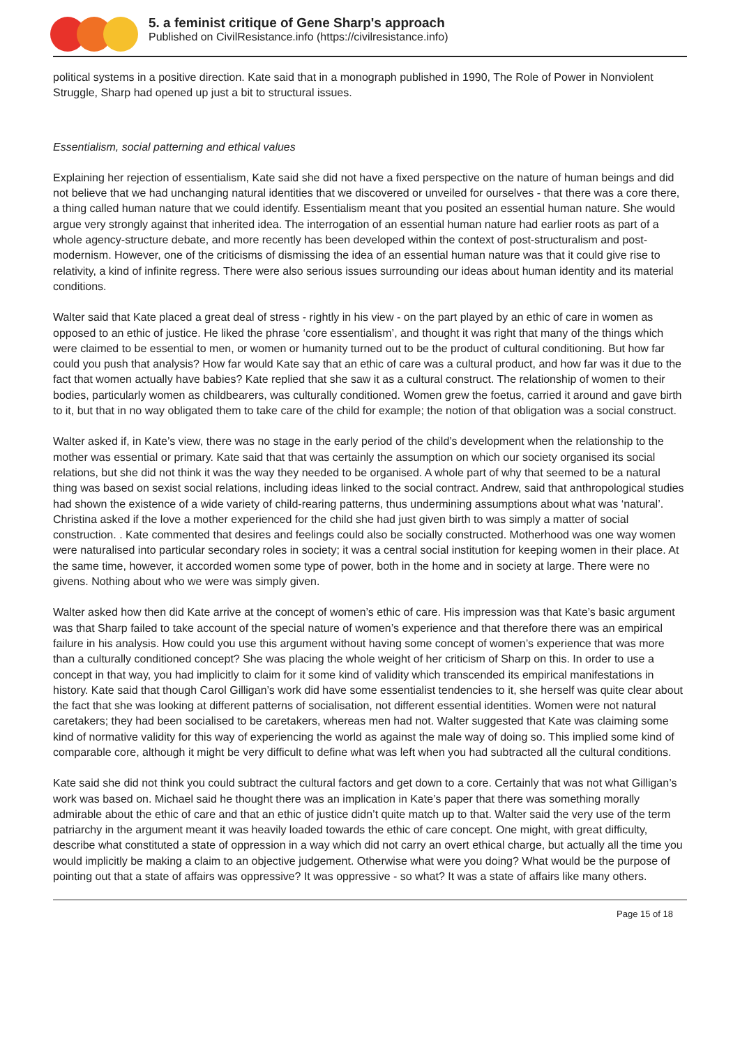5. a feminist critique of Gene Sharp's approach
Published on CivilResistance.info (https://civilresistance.info)
political systems in a positive direction. Kate said that in a monograph published in 1990, The Role of Power in Nonviolent Struggle, Sharp had opened up just a bit to structural issues.
Essentialism, social patterning and ethical values
Explaining her rejection of essentialism, Kate said she did not have a fixed perspective on the nature of human beings and did not believe that we had unchanging natural identities that we discovered or unveiled for ourselves - that there was a core there, a thing called human nature that we could identify. Essentialism meant that you posited an essential human nature. She would argue very strongly against that inherited idea. The interrogation of an essential human nature had earlier roots as part of a whole agency-structure debate, and more recently has been developed within the context of post-structuralism and post-modernism. However, one of the criticisms of dismissing the idea of an essential human nature was that it could give rise to relativity, a kind of infinite regress. There were also serious issues surrounding our ideas about human identity and its material conditions.
Walter said that Kate placed a great deal of stress - rightly in his view - on the part played by an ethic of care in women as opposed to an ethic of justice. He liked the phrase ‘core essentialism’, and thought it was right that many of the things which were claimed to be essential to men, or women or humanity turned out to be the product of cultural conditioning. But how far could you push that analysis? How far would Kate say that an ethic of care was a cultural product, and how far was it due to the fact that women actually have babies? Kate replied that she saw it as a cultural construct. The relationship of women to their bodies, particularly women as childbearers, was culturally conditioned. Women grew the foetus, carried it around and gave birth to it, but that in no way obligated them to take care of the child for example; the notion of that obligation was a social construct.
Walter asked if, in Kate’s view, there was no stage in the early period of the child’s development when the relationship to the mother was essential or primary. Kate said that that was certainly the assumption on which our society organised its social relations, but she did not think it was the way they needed to be organised. A whole part of why that seemed to be a natural thing was based on sexist social relations, including ideas linked to the social contract. Andrew, said that anthropological studies had shown the existence of a wide variety of child-rearing patterns, thus undermining assumptions about what was ‘natural’. Christina asked if the love a mother experienced for the child she had just given birth to was simply a matter of social construction. . Kate commented that desires and feelings could also be socially constructed. Motherhood was one way women were naturalised into particular secondary roles in society; it was a central social institution for keeping women in their place. At the same time, however, it accorded women some type of power, both in the home and in society at large. There were no givens. Nothing about who we were was simply given.
Walter asked how then did Kate arrive at the concept of women’s ethic of care. His impression was that Kate’s basic argument was that Sharp failed to take account of the special nature of women’s experience and that therefore there was an empirical failure in his analysis. How could you use this argument without having some concept of women’s experience that was more than a culturally conditioned concept? She was placing the whole weight of her criticism of Sharp on this. In order to use a concept in that way, you had implicitly to claim for it some kind of validity which transcended its empirical manifestations in history. Kate said that though Carol Gilligan’s work did have some essentialist tendencies to it, she herself was quite clear about the fact that she was looking at different patterns of socialisation, not different essential identities. Women were not natural caretakers; they had been socialised to be caretakers, whereas men had not. Walter suggested that Kate was claiming some kind of normative validity for this way of experiencing the world as against the male way of doing so. This implied some kind of comparable core, although it might be very difficult to define what was left when you had subtracted all the cultural conditions.
Kate said she did not think you could subtract the cultural factors and get down to a core. Certainly that was not what Gilligan’s work was based on. Michael said he thought there was an implication in Kate’s paper that there was something morally admirable about the ethic of care and that an ethic of justice didn’t quite match up to that. Walter said the very use of the term patriarchy in the argument meant it was heavily loaded towards the ethic of care concept. One might, with great difficulty, describe what constituted a state of oppression in a way which did not carry an overt ethical charge, but actually all the time you would implicitly be making a claim to an objective judgement. Otherwise what were you doing? What would be the purpose of pointing out that a state of affairs was oppressive? It was oppressive - so what? It was a state of affairs like many others.
Page 15 of 18